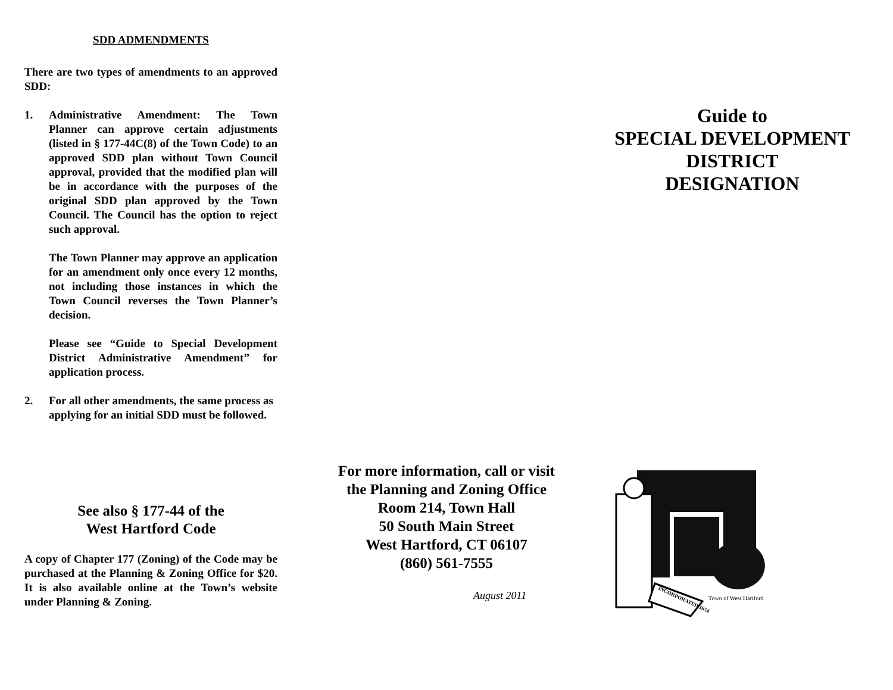SDD ADMENDMENTS
There are two types of amendments to an approved SDD:
1. Administrative Amendment: The Town Planner can approve certain adjustments (listed in § 177-44C(8) of the Town Code) to an approved SDD plan without Town Council approval, provided that the modified plan will be in accordance with the purposes of the original SDD plan approved by the Town Council. The Council has the option to reject such approval.
The Town Planner may approve an application for an amendment only once every 12 months, not including those instances in which the Town Council reverses the Town Planner’s decision.
Please see “Guide to Special Development District Administrative Amendment” for application process.
2. For all other amendments, the same process as applying for an initial SDD must be followed.
See also § 177-44 of the
West Hartford Code
A copy of Chapter 177 (Zoning) of the Code may be purchased at the Planning & Zoning Office for $20. It is also available online at the Town’s website under Planning & Zoning.
For more information, call or visit
the Planning and Zoning Office
Room 214, Town Hall
50 South Main Street
West Hartford, CT 06107
(860) 561-7555
August 2011
Guide to
SPECIAL DEVELOPMENT
DISTRICT
DESIGNATION
INCORPORATED 1854
Town of West Hartford